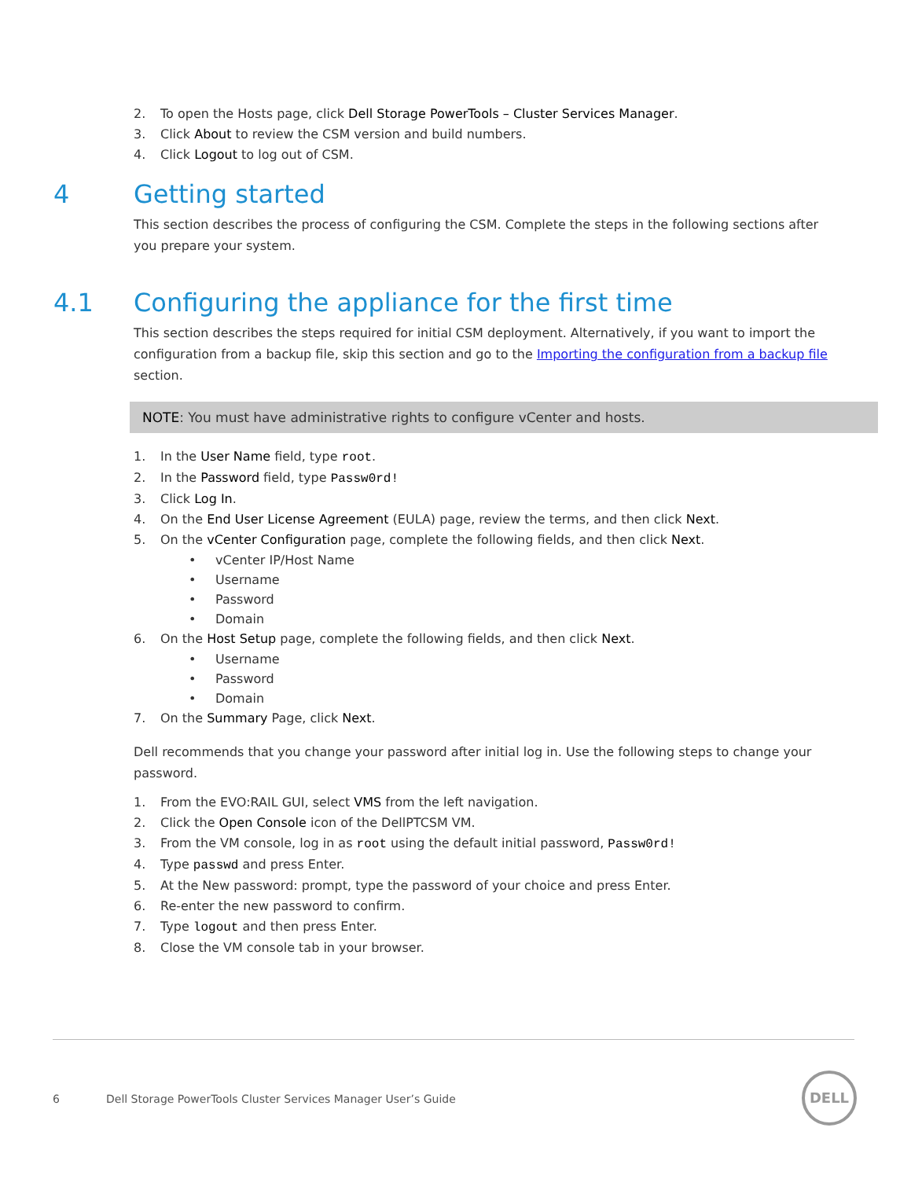2. To open the Hosts page, click Dell Storage PowerTools – Cluster Services Manager.
3. Click About to review the CSM version and build numbers.
4. Click Logout to log out of CSM.
4 Getting started
This section describes the process of configuring the CSM. Complete the steps in the following sections after you prepare your system.
4.1 Configuring the appliance for the first time
This section describes the steps required for initial CSM deployment. Alternatively, if you want to import the configuration from a backup file, skip this section and go to the Importing the configuration from a backup file section.
NOTE: You must have administrative rights to configure vCenter and hosts.
1. In the User Name field, type root.
2. In the Password field, type Passw0rd!
3. Click Log In.
4. On the End User License Agreement (EULA) page, review the terms, and then click Next.
5. On the vCenter Configuration page, complete the following fields, and then click Next.
• vCenter IP/Host Name
• Username
• Password
• Domain
6. On the Host Setup page, complete the following fields, and then click Next.
• Username
• Password
• Domain
7. On the Summary Page, click Next.
Dell recommends that you change your password after initial log in. Use the following steps to change your password.
1. From the EVO:RAIL GUI, select VMS from the left navigation.
2. Click the Open Console icon of the DellPTCSM VM.
3. From the VM console, log in as root using the default initial password, Passw0rd!
4. Type passwd and press Enter.
5. At the New password: prompt, type the password of your choice and press Enter.
6. Re-enter the new password to confirm.
7. Type logout and then press Enter.
8. Close the VM console tab in your browser.
6 Dell Storage PowerTools Cluster Services Manager User’s Guide
DELL